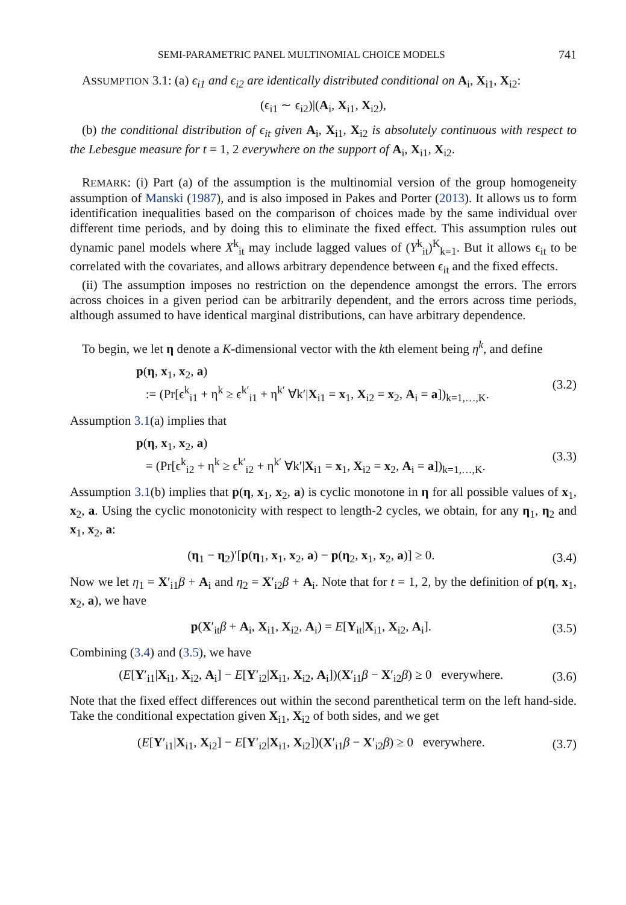SEMI-PARAMETRIC PANEL MULTINOMIAL CHOICE MODELS 741
ASSUMPTION 3.1: (a) ϵ<sub>i1</sub> and ϵ<sub>i2</sub> are identically distributed conditional on A<sub>i</sub>, X<sub>i1</sub>, X<sub>i2</sub>:
(ϵ<sub>i1</sub> ∼ ϵ<sub>i2</sub>)|(A<sub>i</sub>, X<sub>i1</sub>, X<sub>i2</sub>),
(b) the conditional distribution of ϵ<sub>it</sub> given A<sub>i</sub>, X<sub>i1</sub>, X<sub>i2</sub> is absolutely continuous with respect to the Lebesgue measure for t = 1, 2 everywhere on the support of A<sub>i</sub>, X<sub>i1</sub>, X<sub>i2</sub>.
REMARK: (i) Part (a) of the assumption is the multinomial version of the group homogeneity assumption of Manski (1987), and is also imposed in Pakes and Porter (2013). It allows us to form identification inequalities based on the comparison of choices made by the same individual over different time periods, and by doing this to eliminate the fixed effect. This assumption rules out dynamic panel models where X<sup>k</sup><sub>it</sub> may include lagged values of (Y<sup>k</sup><sub>it</sub>)<sup>K</sup><sub>k=1</sub>. But it allows ϵ<sub>it</sub> to be correlated with the covariates, and allows arbitrary dependence between ϵ<sub>it</sub> and the fixed effects.
(ii) The assumption imposes no restriction on the dependence amongst the errors. The errors across choices in a given period can be arbitrarily dependent, and the errors across time periods, although assumed to have identical marginal distributions, can have arbitrary dependence.
To begin, we let η denote a K-dimensional vector with the kth element being η<sup>k</sup>, and define
p(η, x<sub>1</sub>, x<sub>2</sub>, a)
:= (Pr[ϵ<sup>k</sup><sub>i1</sub> + η<sup>k</sup> ≥ ϵ<sup>k′</sup><sub>i1</sub> + η<sup>k′</sup> ∀k′|X<sub>i1</sub> = x<sub>1</sub>, X<sub>i2</sub> = x<sub>2</sub>, A<sub>i</sub> = a])<sub>k=1,…,K</sub>.
(3.2)
Assumption 3.1(a) implies that
p(η, x<sub>1</sub>, x<sub>2</sub>, a)
= (Pr[ϵ<sup>k</sup><sub>i2</sub> + η<sup>k</sup> ≥ ϵ<sup>k′</sup><sub>i2</sub> + η<sup>k′</sup> ∀k′|X<sub>i1</sub> = x<sub>1</sub>, X<sub>i2</sub> = x<sub>2</sub>, A<sub>i</sub> = a])<sub>k=1,…,K</sub>.
(3.3)
Assumption 3.1(b) implies that p(η, x<sub>1</sub>, x<sub>2</sub>, a) is cyclic monotone in η for all possible values of x<sub>1</sub>, x<sub>2</sub>, a. Using the cyclic monotonicity with respect to length-2 cycles, we obtain, for any η<sub>1</sub>, η<sub>2</sub> and x<sub>1</sub>, x<sub>2</sub>, a:
(η<sub>1</sub> − η<sub>2</sub>)′[p(η<sub>1</sub>, x<sub>1</sub>, x<sub>2</sub>, a) − p(η<sub>2</sub>, x<sub>1</sub>, x<sub>2</sub>, a)] ≥ 0.
(3.4)
Now we let η<sub>1</sub> = X′<sub>i1</sub>β + A<sub>i</sub> and η<sub>2</sub> = X′<sub>i2</sub>β + A<sub>i</sub>. Note that for t = 1, 2, by the definition of p(η, x<sub>1</sub>, x<sub>2</sub>, a), we have
p(X′<sub>it</sub>β + A<sub>i</sub>, X<sub>i1</sub>, X<sub>i2</sub>, A<sub>i</sub>) = E[Y<sub>it</sub>|X<sub>i1</sub>, X<sub>i2</sub>, A<sub>i</sub>].
(3.5)
Combining (3.4) and (3.5), we have
(E[Y′<sub>i1</sub>|X<sub>i1</sub>, X<sub>i2</sub>, A<sub>i</sub>] − E[Y′<sub>i2</sub>|X<sub>i1</sub>, X<sub>i2</sub>, A<sub>i</sub>])(X′<sub>i1</sub>β − X′<sub>i2</sub>β) ≥ 0 everywhere.
(3.6)
Note that the fixed effect differences out within the second parenthetical term on the left hand-side. Take the conditional expectation given X<sub>i1</sub>, X<sub>i2</sub> of both sides, and we get
(E[Y′<sub>i1</sub>|X<sub>i1</sub>, X<sub>i2</sub>] − E[Y′<sub>i2</sub>|X<sub>i1</sub>, X<sub>i2</sub>])(X′<sub>i1</sub>β − X′<sub>i2</sub>β) ≥ 0 everywhere.
(3.7)